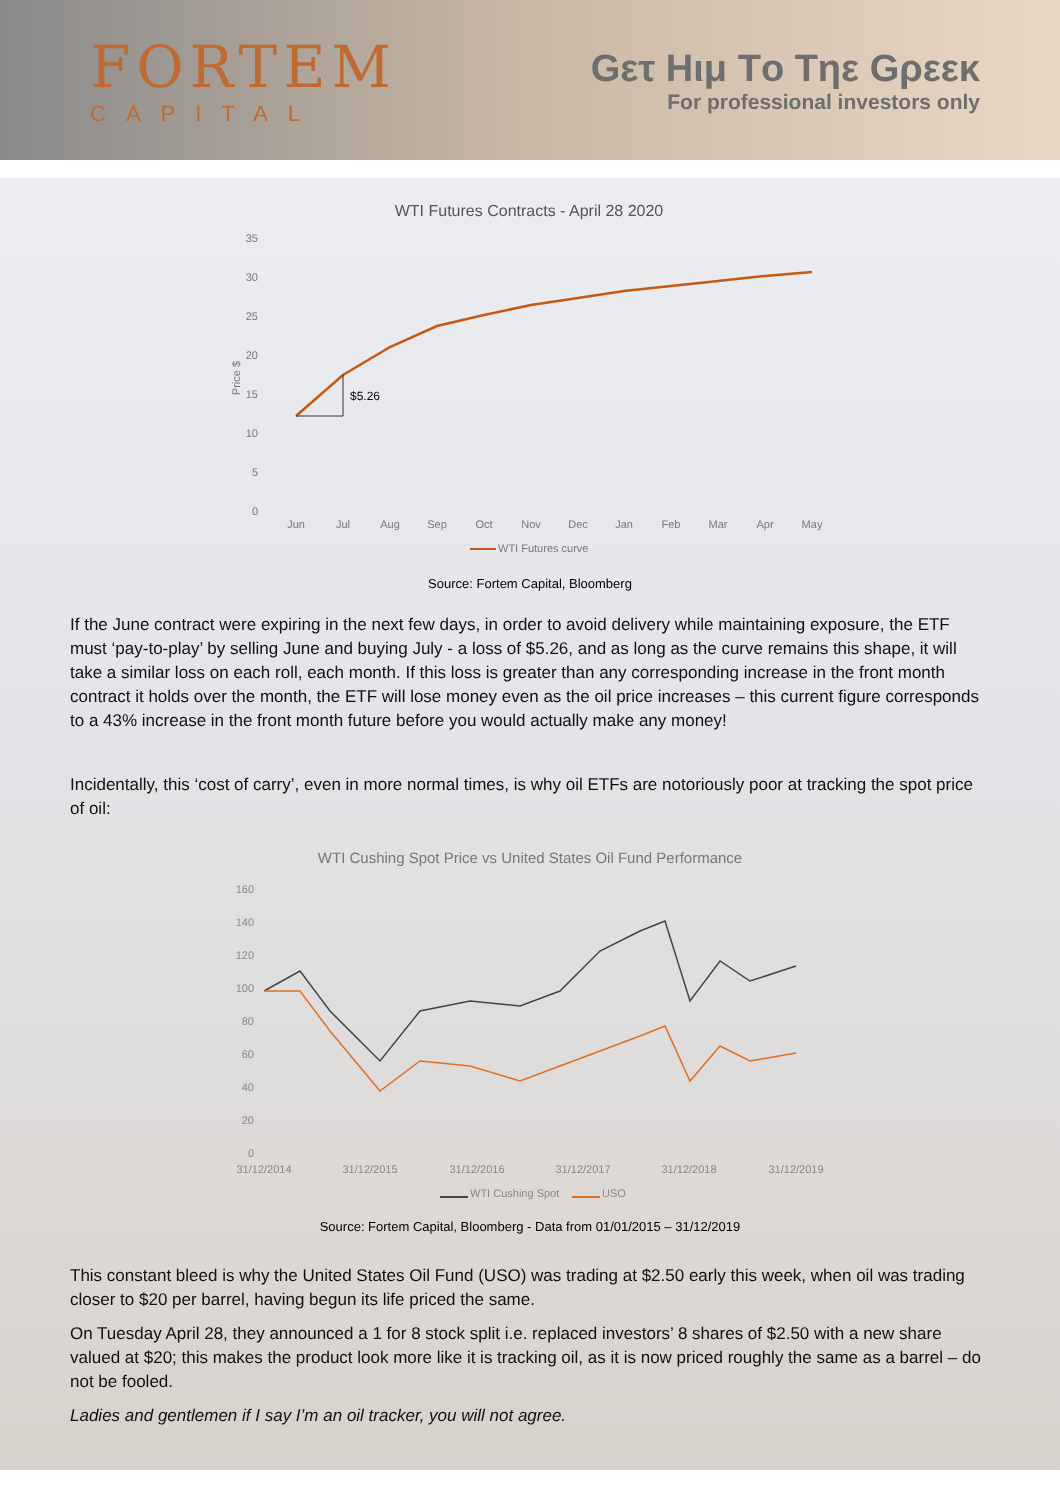FORTEM
CAPITAL
Gετ Hιμ Tο Tηε Gρεεκ
For professional investors only
WTI Futures Contracts - April 28 2020
35
30
25
20
15
10
5
0
Jun
Jul
Aug
Sep
Oct
Nov
Dec
Jan
Feb
Mar
Apr
May
Price $
WTI Futures curve
$5.26
Source: Fortem Capital, Bloomberg
If the June contract were expiring in the next few days, in order to avoid delivery while maintaining exposure, the ETF must ‘pay-to-play’ by selling June and buying July - a loss of $5.26, and as long as the curve remains this shape, it will take a similar loss on each roll, each month. If this loss is greater than any corresponding increase in the front month contract it holds over the month, the ETF will lose money even as the oil price increases – this current figure corresponds to a 43% increase in the front month future before you would actually make any money!
Incidentally, this ‘cost of carry’, even in more normal times, is why oil ETFs are notoriously poor at tracking the spot price of oil:
WTI Cushing Spot Price vs United States Oil Fund Performance
160
140
120
100
80
60
40
20
0
31/12/2014
31/12/2015
31/12/2016
31/12/2017
31/12/2018
31/12/2019
WTI Cushing Spot
USO
Source: Fortem Capital, Bloomberg - Data from 01/01/2015 – 31/12/2019
This constant bleed is why the United States Oil Fund (USO) was trading at $2.50 early this week, when oil was trading closer to $20 per barrel, having begun its life priced the same.
On Tuesday April 28, they announced a 1 for 8 stock split i.e. replaced investors’ 8 shares of $2.50 with a new share valued at $20; this makes the product look more like it is tracking oil, as it is now priced roughly the same as a barrel – do not be fooled.
Ladies and gentlemen if I say I’m an oil tracker, you will not agree.